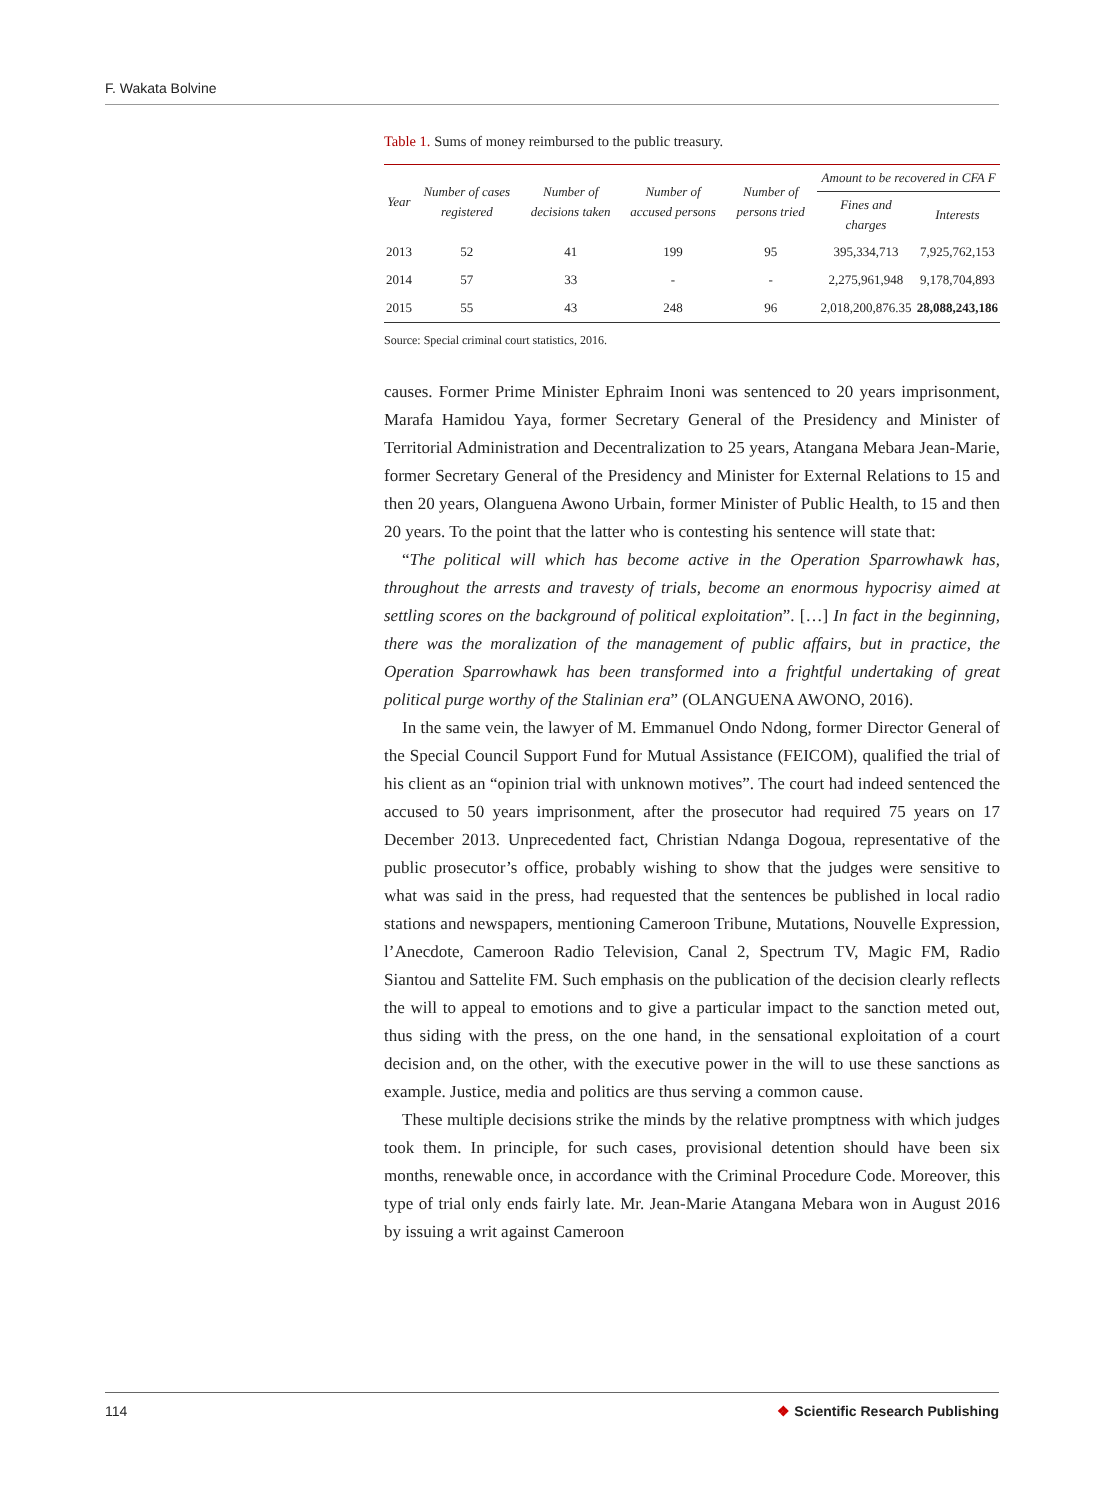F. Wakata Bolvine
Table 1. Sums of money reimbursed to the public treasury.
| Year | Number of cases registered | Number of decisions taken | Number of accused persons | Number of persons tried | Amount to be recovered in CFA F | |
| --- | --- | --- | --- | --- | --- | --- |
| | | | | | Fines and charges | Interests |
| 2013 | 52 | 41 | 199 | 95 | 395,334,713 | 7,925,762,153 |
| 2014 | 57 | 33 | - | - | 2,275,961,948 | 9,178,704,893 |
| 2015 | 55 | 43 | 248 | 96 | 2,018,200,876.35 | 28,088,243,186 |
Source: Special criminal court statistics, 2016.
causes. Former Prime Minister Ephraim Inoni was sentenced to 20 years imprisonment, Marafa Hamidou Yaya, former Secretary General of the Presidency and Minister of Territorial Administration and Decentralization to 25 years, Atangana Mebara Jean-Marie, former Secretary General of the Presidency and Minister for External Relations to 15 and then 20 years, Olanguena Awono Urbain, former Minister of Public Health, to 15 and then 20 years. To the point that the latter who is contesting his sentence will state that:
“The political will which has become active in the Operation Sparrowhawk has, throughout the arrests and travesty of trials, become an enormous hypocrisy aimed at settling scores on the background of political exploitation”. […] In fact in the beginning, there was the moralization of the management of public affairs, but in practice, the Operation Sparrowhawk has been transformed into a frightful undertaking of great political purge worthy of the Stalinian era” (OLANGUENA AWONO, 2016).
In the same vein, the lawyer of M. Emmanuel Ondo Ndong, former Director General of the Special Council Support Fund for Mutual Assistance (FEICOM), qualified the trial of his client as an “opinion trial with unknown motives”. The court had indeed sentenced the accused to 50 years imprisonment, after the prosecutor had required 75 years on 17 December 2013. Unprecedented fact, Christian Ndanga Dogoua, representative of the public prosecutor’s office, probably wishing to show that the judges were sensitive to what was said in the press, had requested that the sentences be published in local radio stations and newspapers, mentioning Cameroon Tribune, Mutations, Nouvelle Expression, l’Anecdote, Cameroon Radio Television, Canal 2, Spectrum TV, Magic FM, Radio Siantou and Sattelite FM. Such emphasis on the publication of the decision clearly reflects the will to appeal to emotions and to give a particular impact to the sanction meted out, thus siding with the press, on the one hand, in the sensational exploitation of a court decision and, on the other, with the executive power in the will to use these sanctions as example. Justice, media and politics are thus serving a common cause.
These multiple decisions strike the minds by the relative promptness with which judges took them. In principle, for such cases, provisional detention should have been six months, renewable once, in accordance with the Criminal Procedure Code. Moreover, this type of trial only ends fairly late. Mr. Jean-Marie Atangana Mebara won in August 2016 by issuing a writ against Cameroon
114 ❖ Scientific Research Publishing